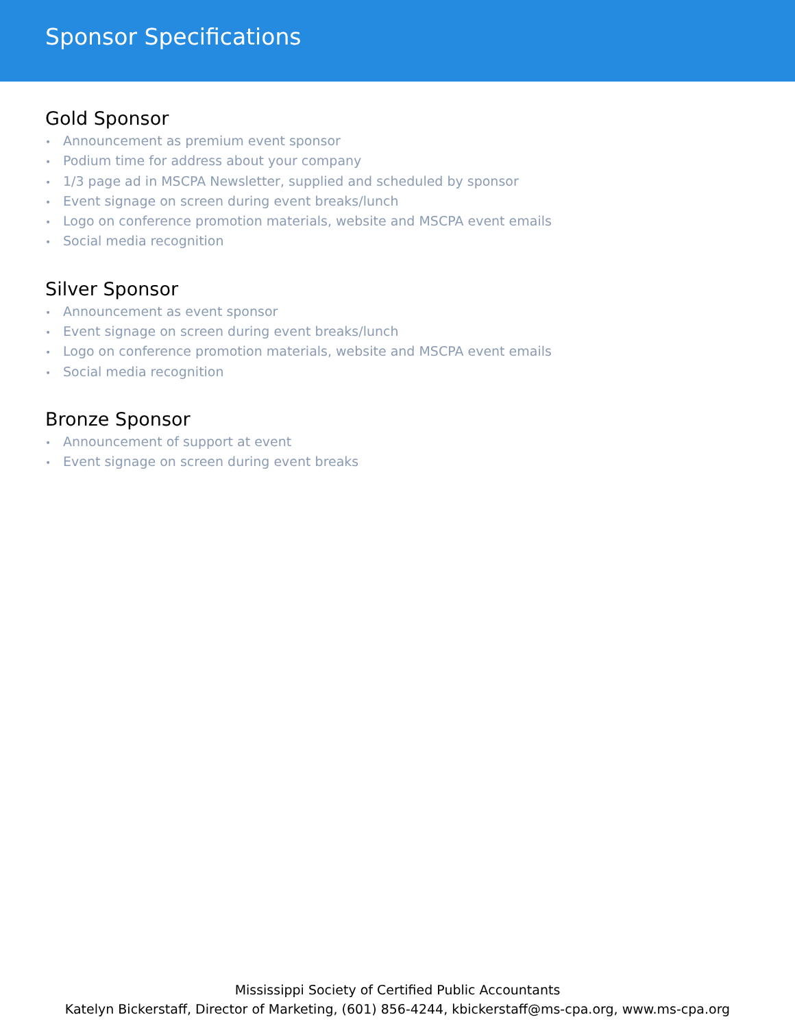Sponsor Specifications
Gold Sponsor
• Announcement as premium event sponsor
• Podium time for address about your company
• 1/3 page ad in MSCPA Newsletter, supplied and scheduled by sponsor
• Event signage on screen during event breaks/lunch
• Logo on conference promotion materials, website and MSCPA event emails
• Social media recognition
Silver Sponsor
• Announcement as event sponsor
• Event signage on screen during event breaks/lunch
• Logo on conference promotion materials, website and MSCPA event emails
• Social media recognition
Bronze Sponsor
• Announcement of support at event
• Event signage on screen during event breaks
Mississippi Society of Certified Public Accountants
Katelyn Bickerstaff, Director of Marketing, (601) 856-4244, kbickerstaff@ms-cpa.org, www.ms-cpa.org